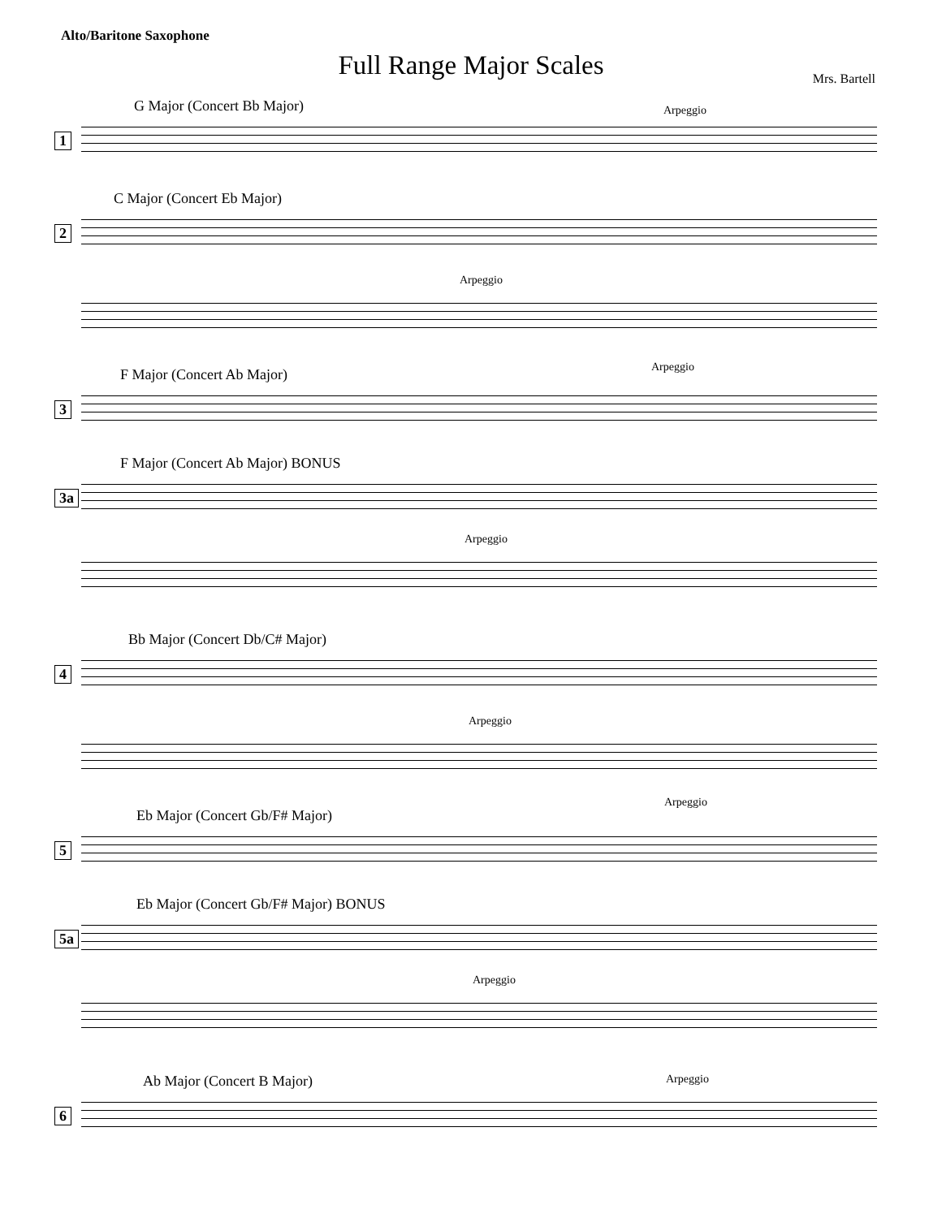Alto/Baritone Saxophone
Full Range Major Scales Mrs. Bartell
G Major (Concert Bb Major) Arpeggio
1
C Major (Concert Eb Major)
2
Arpeggio
F Major (Concert Ab Major) Arpeggio
3
F Major (Concert Ab Major) BONUS
3a
Arpeggio
Bb Major (Concert Db/C# Major)
4
Arpeggio
Eb Major (Concert Gb/F# Major)
Arpeggio
5
Eb Major (Concert Gb/F# Major) BONUS
5a
Arpeggio
Ab Major (Concert B Major) Arpeggio
6